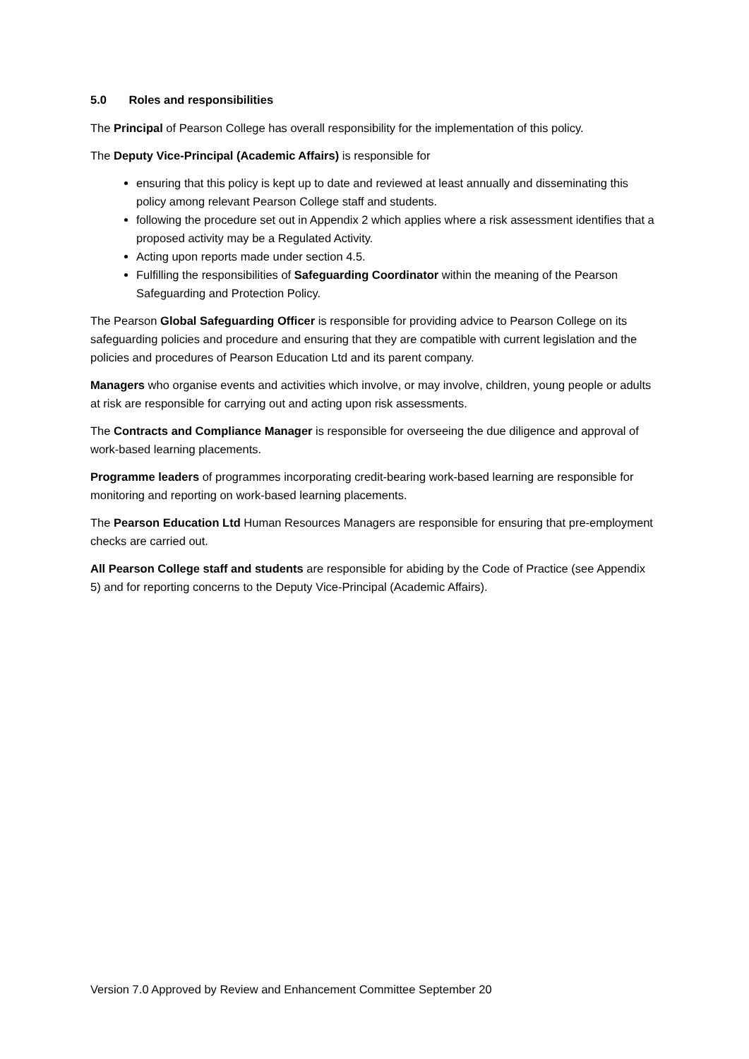5.0 Roles and responsibilities
The Principal of Pearson College has overall responsibility for the implementation of this policy.
The Deputy Vice-Principal (Academic Affairs) is responsible for
ensuring that this policy is kept up to date and reviewed at least annually and disseminating this policy among relevant Pearson College staff and students.
following the procedure set out in Appendix 2 which applies where a risk assessment identifies that a proposed activity may be a Regulated Activity.
Acting upon reports made under section 4.5.
Fulfilling the responsibilities of Safeguarding Coordinator within the meaning of the Pearson Safeguarding and Protection Policy.
The Pearson Global Safeguarding Officer is responsible for providing advice to Pearson College on its safeguarding policies and procedure and ensuring that they are compatible with current legislation and the policies and procedures of Pearson Education Ltd and its parent company.
Managers who organise events and activities which involve, or may involve, children, young people or adults at risk are responsible for carrying out and acting upon risk assessments.
The Contracts and Compliance Manager is responsible for overseeing the due diligence and approval of work-based learning placements.
Programme leaders of programmes incorporating credit-bearing work-based learning are responsible for monitoring and reporting on work-based learning placements.
The Pearson Education Ltd Human Resources Managers are responsible for ensuring that pre-employment checks are carried out.
All Pearson College staff and students are responsible for abiding by the Code of Practice (see Appendix 5) and for reporting concerns to the Deputy Vice-Principal (Academic Affairs).
Version 7.0 Approved by Review and Enhancement Committee September 20